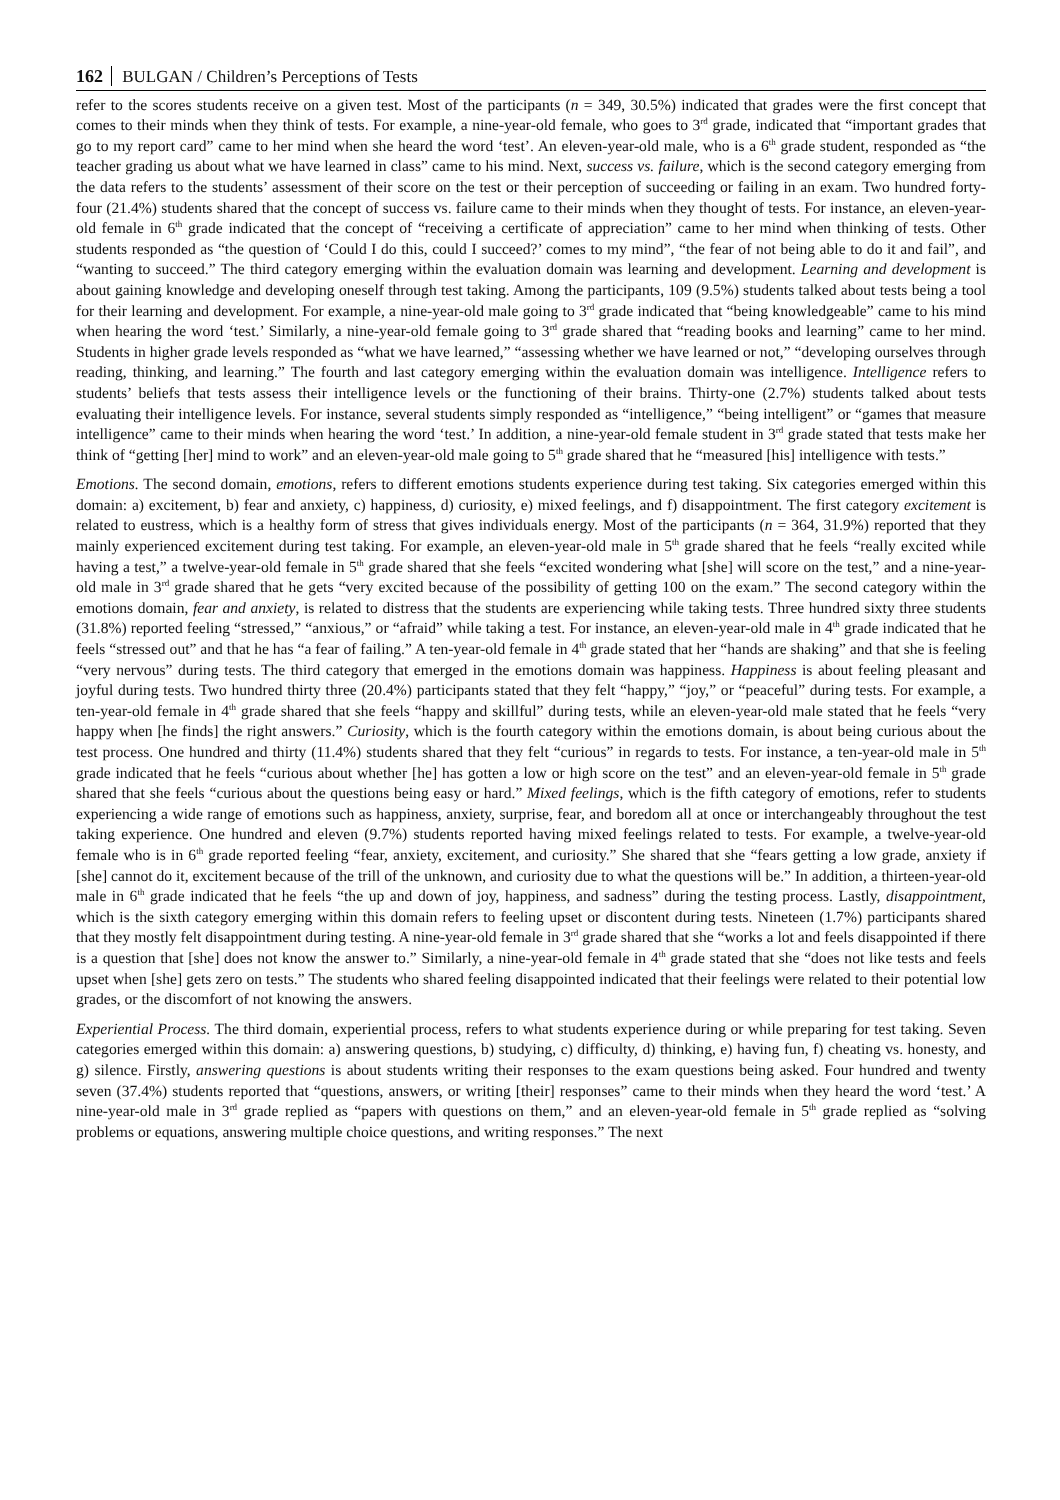162 BULGAN / Children’s Perceptions of Tests
refer to the scores students receive on a given test. Most of the participants (n = 349, 30.5%) indicated that grades were the first concept that comes to their minds when they think of tests. For example, a nine-year-old female, who goes to 3<sup>rd</sup> grade, indicated that “important grades that go to my report card” came to her mind when she heard the word ‘test’. An eleven-year-old male, who is a 6<sup>th</sup> grade student, responded as “the teacher grading us about what we have learned in class” came to his mind. Next, success vs. failure, which is the second category emerging from the data refers to the students’ assessment of their score on the test or their perception of succeeding or failing in an exam. Two hundred forty-four (21.4%) students shared that the concept of success vs. failure came to their minds when they thought of tests. For instance, an eleven-year-old female in 6<sup>th</sup> grade indicated that the concept of “receiving a certificate of appreciation” came to her mind when thinking of tests. Other students responded as “the question of ‘Could I do this, could I succeed?’ comes to my mind”, “the fear of not being able to do it and fail”, and “wanting to succeed.” The third category emerging within the evaluation domain was learning and development. Learning and development is about gaining knowledge and developing oneself through test taking. Among the participants, 109 (9.5%) students talked about tests being a tool for their learning and development. For example, a nine-year-old male going to 3<sup>rd</sup> grade indicated that “being knowledgeable” came to his mind when hearing the word ‘test.’ Similarly, a nine-year-old female going to 3<sup>rd</sup> grade shared that “reading books and learning” came to her mind. Students in higher grade levels responded as “what we have learned,” “assessing whether we have learned or not,” “developing ourselves through reading, thinking, and learning.” The fourth and last category emerging within the evaluation domain was intelligence. Intelligence refers to students’ beliefs that tests assess their intelligence levels or the functioning of their brains. Thirty-one (2.7%) students talked about tests evaluating their intelligence levels. For instance, several students simply responded as “intelligence,” “being intelligent” or “games that measure intelligence” came to their minds when hearing the word ‘test.’ In addition, a nine-year-old female student in 3<sup>rd</sup> grade stated that tests make her think of “getting [her] mind to work” and an eleven-year-old male going to 5<sup>th</sup> grade shared that he “measured [his] intelligence with tests.”
Emotions. The second domain, emotions, refers to different emotions students experience during test taking. Six categories emerged within this domain: a) excitement, b) fear and anxiety, c) happiness, d) curiosity, e) mixed feelings, and f) disappointment. The first category excitement is related to eustress, which is a healthy form of stress that gives individuals energy. Most of the participants (n = 364, 31.9%) reported that they mainly experienced excitement during test taking. For example, an eleven-year-old male in 5<sup>th</sup> grade shared that he feels “really excited while having a test,” a twelve-year-old female in 5<sup>th</sup> grade shared that she feels “excited wondering what [she] will score on the test,” and a nine-year-old male in 3<sup>rd</sup> grade shared that he gets “very excited because of the possibility of getting 100 on the exam.” The second category within the emotions domain, fear and anxiety, is related to distress that the students are experiencing while taking tests. Three hundred sixty three students (31.8%) reported feeling “stressed,” “anxious,” or “afraid” while taking a test. For instance, an eleven-year-old male in 4<sup>th</sup> grade indicated that he feels “stressed out” and that he has “a fear of failing.” A ten-year-old female in 4<sup>th</sup> grade stated that her “hands are shaking” and that she is feeling “very nervous” during tests. The third category that emerged in the emotions domain was happiness. Happiness is about feeling pleasant and joyful during tests. Two hundred thirty three (20.4%) participants stated that they felt “happy,” “joy,” or “peaceful” during tests. For example, a ten-year-old female in 4<sup>th</sup> grade shared that she feels “happy and skillful” during tests, while an eleven-year-old male stated that he feels “very happy when [he finds] the right answers.” Curiosity, which is the fourth category within the emotions domain, is about being curious about the test process. One hundred and thirty (11.4%) students shared that they felt “curious” in regards to tests. For instance, a ten-year-old male in 5<sup>th</sup> grade indicated that he feels “curious about whether [he] has gotten a low or high score on the test” and an eleven-year-old female in 5<sup>th</sup> grade shared that she feels “curious about the questions being easy or hard.” Mixed feelings, which is the fifth category of emotions, refer to students experiencing a wide range of emotions such as happiness, anxiety, surprise, fear, and boredom all at once or interchangeably throughout the test taking experience. One hundred and eleven (9.7%) students reported having mixed feelings related to tests. For example, a twelve-year-old female who is in 6<sup>th</sup> grade reported feeling “fear, anxiety, excitement, and curiosity.” She shared that she “fears getting a low grade, anxiety if [she] cannot do it, excitement because of the trill of the unknown, and curiosity due to what the questions will be.” In addition, a thirteen-year-old male in 6<sup>th</sup> grade indicated that he feels “the up and down of joy, happiness, and sadness” during the testing process. Lastly, disappointment, which is the sixth category emerging within this domain refers to feeling upset or discontent during tests. Nineteen (1.7%) participants shared that they mostly felt disappointment during testing. A nine-year-old female in 3<sup>rd</sup> grade shared that she “works a lot and feels disappointed if there is a question that [she] does not know the answer to.” Similarly, a nine-year-old female in 4<sup>th</sup> grade stated that she “does not like tests and feels upset when [she] gets zero on tests.” The students who shared feeling disappointed indicated that their feelings were related to their potential low grades, or the discomfort of not knowing the answers.
Experiential Process. The third domain, experiential process, refers to what students experience during or while preparing for test taking. Seven categories emerged within this domain: a) answering questions, b) studying, c) difficulty, d) thinking, e) having fun, f) cheating vs. honesty, and g) silence. Firstly, answering questions is about students writing their responses to the exam questions being asked. Four hundred and twenty seven (37.4%) students reported that “questions, answers, or writing [their] responses” came to their minds when they heard the word ‘test.’ A nine-year-old male in 3<sup>rd</sup> grade replied as “papers with questions on them,” and an eleven-year-old female in 5<sup>th</sup> grade replied as “solving problems or equations, answering multiple choice questions, and writing responses.” The next